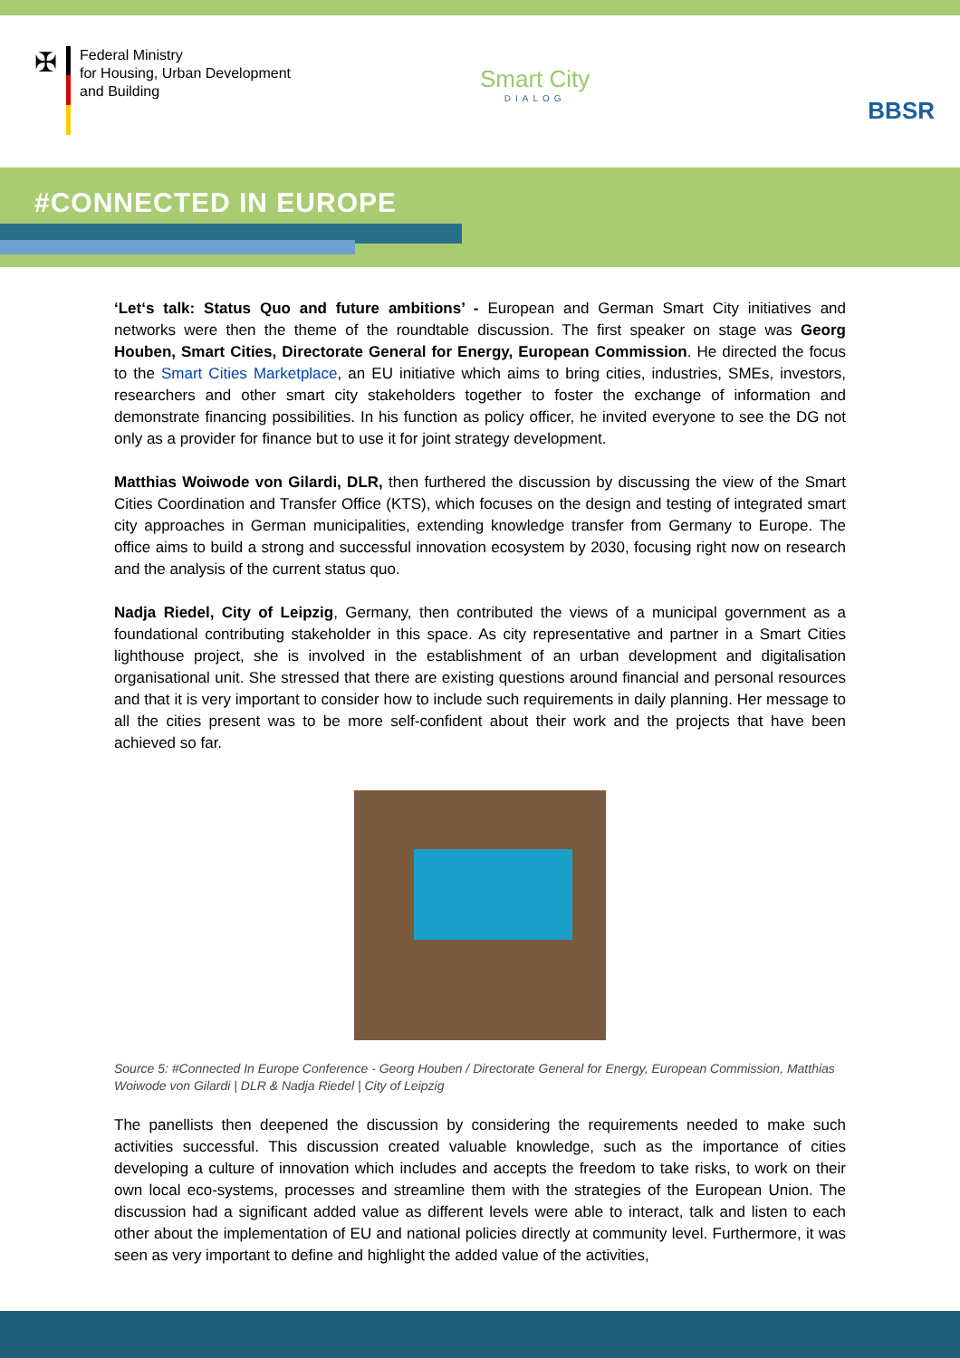✠
Federal Ministry
for Housing, Urban Development
and Building
Smart City
DIALOG
BBSR
#CONNECTED IN EUROPE
‘Let‘s talk: Status Quo and future ambitions’ - European and German Smart City initiatives and networks were then the theme of the roundtable discussion. The first speaker on stage was Georg Houben, Smart Cities, Directorate General for Energy, European Commission. He directed the focus to the Smart Cities Marketplace, an EU initiative which aims to bring cities, industries, SMEs, investors, researchers and other smart city stakeholders together to foster the exchange of information and demonstrate financing possibilities. In his function as policy officer, he invited everyone to see the DG not only as a provider for finance but to use it for joint strategy development.
Matthias Woiwode von Gilardi, DLR, then furthered the discussion by discussing the view of the Smart Cities Coordination and Transfer Office (KTS), which focuses on the design and testing of integrated smart city approaches in German municipalities, extending knowledge transfer from Germany to Europe. The office aims to build a strong and successful innovation ecosystem by 2030, focusing right now on research and the analysis of the current status quo.
Nadja Riedel, City of Leipzig, Germany, then contributed the views of a municipal government as a foundational contributing stakeholder in this space. As city representative and partner in a Smart Cities lighthouse project, she is involved in the establishment of an urban development and digitalisation organisational unit. She stressed that there are existing questions around financial and personal resources and that it is very important to consider how to include such requirements in daily planning. Her message to all the cities present was to be more self-confident about their work and the projects that have been achieved so far.
Source 5: #Connected In Europe Conference - Georg Houben / Directorate General for Energy, European Commission, Matthias Woiwode von Gilardi | DLR & Nadja Riedel | City of Leipzig
The panellists then deepened the discussion by considering the requirements needed to make such activities successful. This discussion created valuable knowledge, such as the importance of cities developing a culture of innovation which includes and accepts the freedom to take risks, to work on their own local eco-systems, processes and streamline them with the strategies of the European Union. The discussion had a significant added value as different levels were able to interact, talk and listen to each other about the implementation of EU and national policies directly at community level. Furthermore, it was seen as very important to define and highlight the added value of the activities,